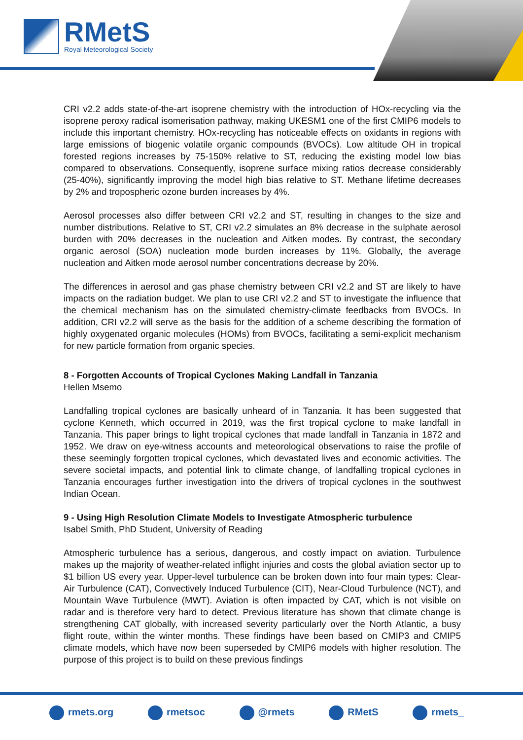RMetS
Royal Meteorological Society
CRI v2.2 adds state-of-the-art isoprene chemistry with the introduction of HOx-recycling via the isoprene peroxy radical isomerisation pathway, making UKESM1 one of the first CMIP6 models to include this important chemistry. HOx-recycling has noticeable effects on oxidants in regions with large emissions of biogenic volatile organic compounds (BVOCs). Low altitude OH in tropical forested regions increases by 75-150% relative to ST, reducing the existing model low bias compared to observations. Consequently, isoprene surface mixing ratios decrease considerably (25-40%), significantly improving the model high bias relative to ST. Methane lifetime decreases by 2% and tropospheric ozone burden increases by 4%.
Aerosol processes also differ between CRI v2.2 and ST, resulting in changes to the size and number distributions. Relative to ST, CRI v2.2 simulates an 8% decrease in the sulphate aerosol burden with 20% decreases in the nucleation and Aitken modes. By contrast, the secondary organic aerosol (SOA) nucleation mode burden increases by 11%. Globally, the average nucleation and Aitken mode aerosol number concentrations decrease by 20%.
The differences in aerosol and gas phase chemistry between CRI v2.2 and ST are likely to have impacts on the radiation budget. We plan to use CRI v2.2 and ST to investigate the influence that the chemical mechanism has on the simulated chemistry-climate feedbacks from BVOCs. In addition, CRI v2.2 will serve as the basis for the addition of a scheme describing the formation of highly oxygenated organic molecules (HOMs) from BVOCs, facilitating a semi-explicit mechanism for new particle formation from organic species.
8 - Forgotten Accounts of Tropical Cyclones Making Landfall in Tanzania
Hellen Msemo
Landfalling tropical cyclones are basically unheard of in Tanzania. It has been suggested that cyclone Kenneth, which occurred in 2019, was the first tropical cyclone to make landfall in Tanzania. This paper brings to light tropical cyclones that made landfall in Tanzania in 1872 and 1952. We draw on eye-witness accounts and meteorological observations to raise the profile of these seemingly forgotten tropical cyclones, which devastated lives and economic activities. The severe societal impacts, and potential link to climate change, of landfalling tropical cyclones in Tanzania encourages further investigation into the drivers of tropical cyclones in the southwest Indian Ocean.
9 - Using High Resolution Climate Models to Investigate Atmospheric turbulence
Isabel Smith, PhD Student, University of Reading
Atmospheric turbulence has a serious, dangerous, and costly impact on aviation. Turbulence makes up the majority of weather-related inflight injuries and costs the global aviation sector up to $1 billion US every year. Upper-level turbulence can be broken down into four main types: Clear-Air Turbulence (CAT), Convectively Induced Turbulence (CIT), Near-Cloud Turbulence (NCT), and Mountain Wave Turbulence (MWT). Aviation is often impacted by CAT, which is not visible on radar and is therefore very hard to detect. Previous literature has shown that climate change is strengthening CAT globally, with increased severity particularly over the North Atlantic, a busy flight route, within the winter months. These findings have been based on CMIP3 and CMIP5 climate models, which have now been superseded by CMIP6 models with higher resolution. The purpose of this project is to build on these previous findings
rmets.org rmetsoc @rmets RMetS rmets_